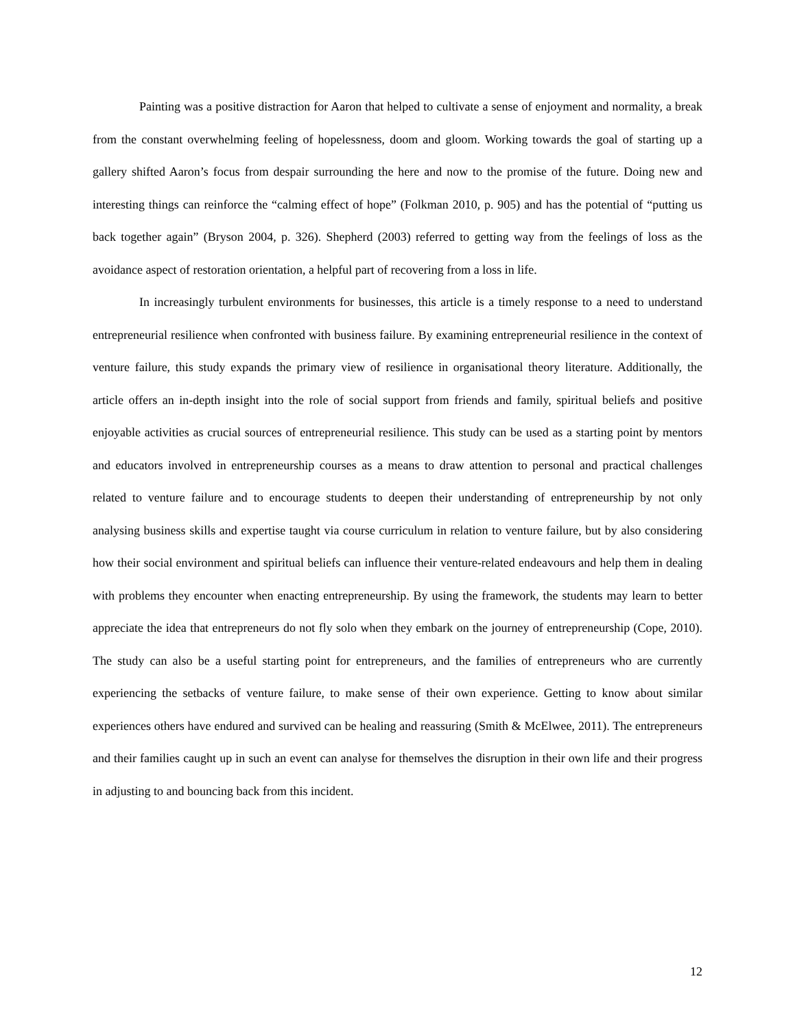Painting was a positive distraction for Aaron that helped to cultivate a sense of enjoyment and normality, a break from the constant overwhelming feeling of hopelessness, doom and gloom. Working towards the goal of starting up a gallery shifted Aaron’s focus from despair surrounding the here and now to the promise of the future. Doing new and interesting things can reinforce the “calming effect of hope” (Folkman 2010, p. 905) and has the potential of “putting us back together again” (Bryson 2004, p. 326). Shepherd (2003) referred to getting way from the feelings of loss as the avoidance aspect of restoration orientation, a helpful part of recovering from a loss in life.
In increasingly turbulent environments for businesses, this article is a timely response to a need to understand entrepreneurial resilience when confronted with business failure. By examining entrepreneurial resilience in the context of venture failure, this study expands the primary view of resilience in organisational theory literature. Additionally, the article offers an in-depth insight into the role of social support from friends and family, spiritual beliefs and positive enjoyable activities as crucial sources of entrepreneurial resilience. This study can be used as a starting point by mentors and educators involved in entrepreneurship courses as a means to draw attention to personal and practical challenges related to venture failure and to encourage students to deepen their understanding of entrepreneurship by not only analysing business skills and expertise taught via course curriculum in relation to venture failure, but by also considering how their social environment and spiritual beliefs can influence their venture-related endeavours and help them in dealing with problems they encounter when enacting entrepreneurship. By using the framework, the students may learn to better appreciate the idea that entrepreneurs do not fly solo when they embark on the journey of entrepreneurship (Cope, 2010). The study can also be a useful starting point for entrepreneurs, and the families of entrepreneurs who are currently experiencing the setbacks of venture failure, to make sense of their own experience. Getting to know about similar experiences others have endured and survived can be healing and reassuring (Smith & McElwee, 2011). The entrepreneurs and their families caught up in such an event can analyse for themselves the disruption in their own life and their progress in adjusting to and bouncing back from this incident.
12